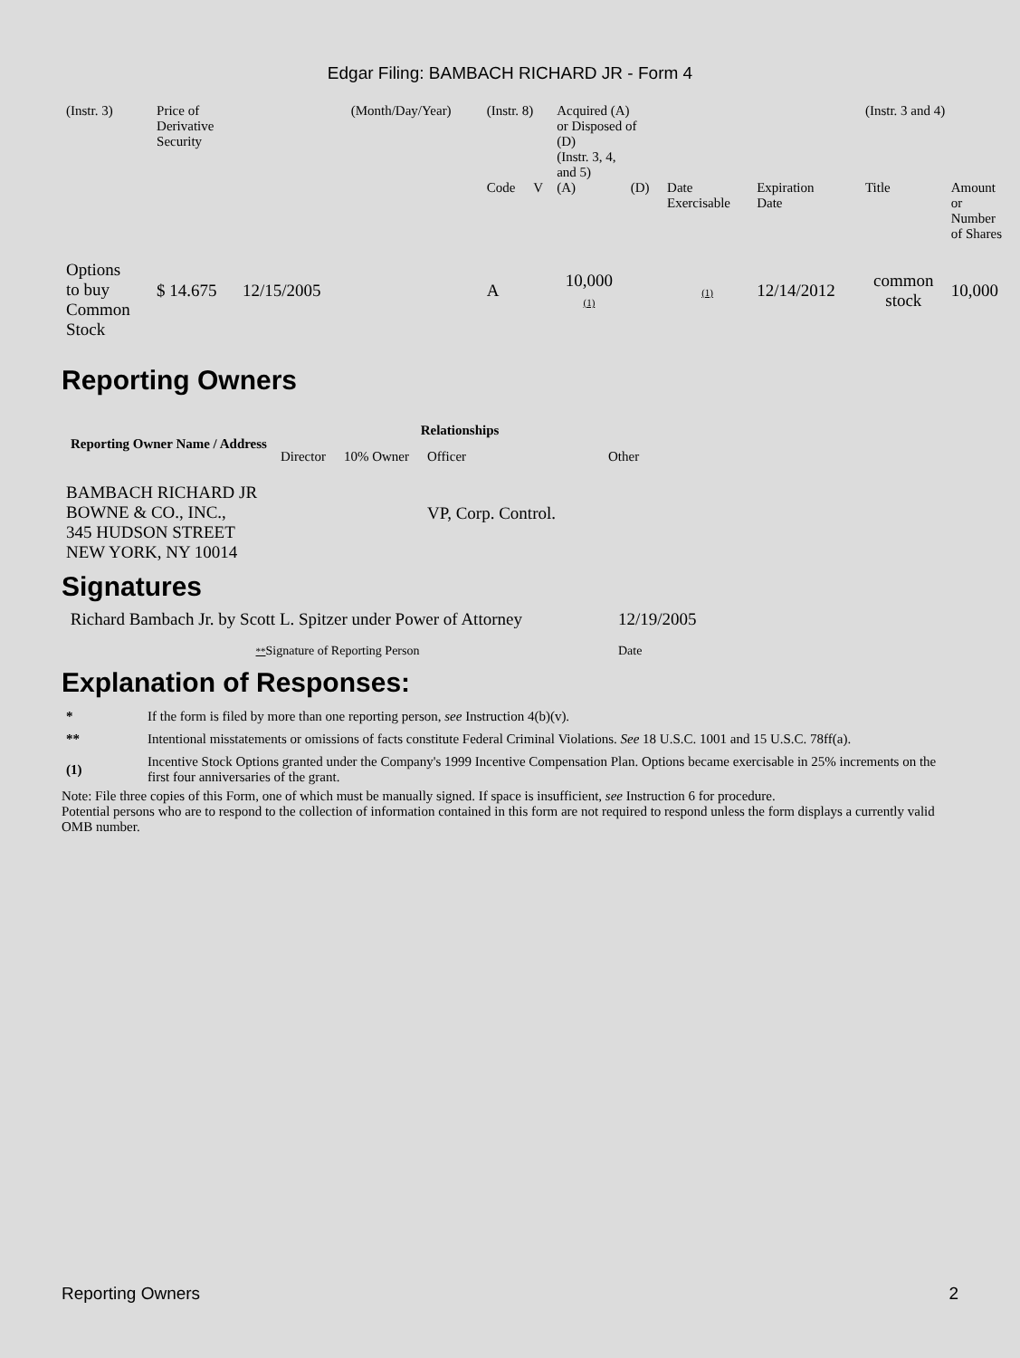Edgar Filing: BAMBACH RICHARD JR - Form 4
| (Instr. 3) | Price of Derivative Security | | (Month/Day/Year) | (Instr. 8) | | Acquired (A) or Disposed of (D) (Instr. 3, 4, and 5) | | | | (Instr. 3 and 4) | |
| | | | | Code | V | (A) | (D) | Date Exercisable | Expiration Date | Title | Amount or Number of Shares |
| Options to buy Common Stock | $ 14.675 | 12/15/2005 | | A | | 10,000 (1) | | (1) | 12/14/2012 | common stock | 10,000 |
Reporting Owners
| Reporting Owner Name / Address | Relationships | | | |
| --- | --- | --- | --- | --- |
| | Director | 10% Owner | Officer | Other |
| BAMBACH RICHARD JR BOWNE & CO., INC., 345 HUDSON STREET NEW YORK, NY 10014 | | | VP, Corp. Control. | |
Signatures
| Richard Bambach Jr. by Scott L. Spitzer under Power of Attorney | 12/19/2005 |
| ** Signature of Reporting Person | Date |
Explanation of Responses:
| * | If the form is filed by more than one reporting person, see Instruction 4(b)(v). |
| ** | Intentional misstatements or omissions of facts constitute Federal Criminal Violations. See 18 U.S.C. 1001 and 15 U.S.C. 78ff(a). |
| (1) | Incentive Stock Options granted under the Company's 1999 Incentive Compensation Plan. Options became exercisable in 25% increments on the first four anniversaries of the grant. |
Note: File three copies of this Form, one of which must be manually signed. If space is insufficient, see Instruction 6 for procedure.
Potential persons who are to respond to the collection of information contained in this form are not required to respond unless the form displays a currently valid OMB number.
Reporting Owners 2